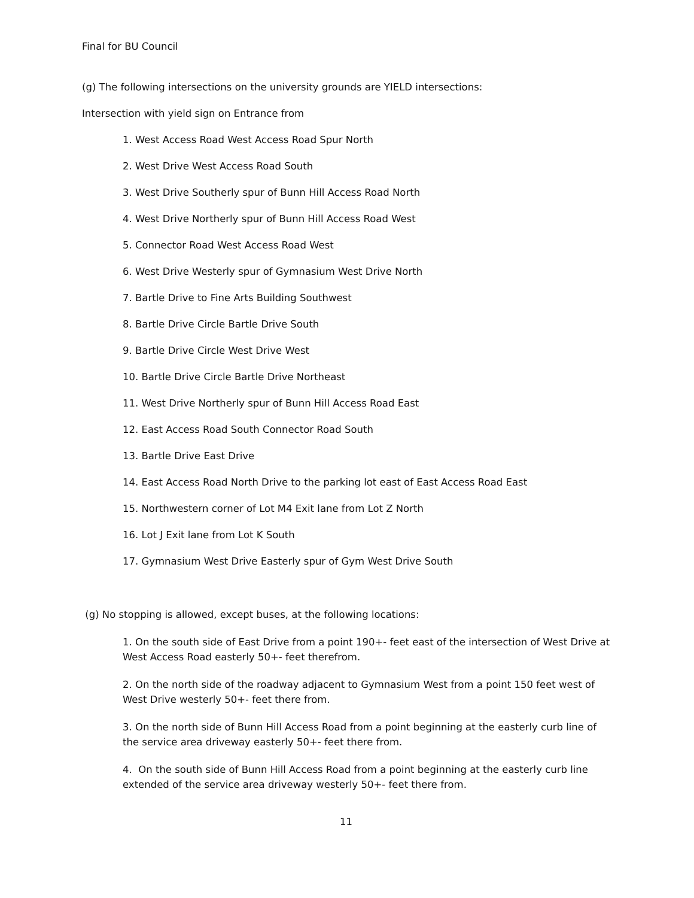Final for BU Council
(g) The following intersections on the university grounds are YIELD intersections:
Intersection with yield sign on Entrance from
1. West Access Road West Access Road Spur North
2. West Drive West Access Road South
3. West Drive Southerly spur of Bunn Hill Access Road North
4. West Drive Northerly spur of Bunn Hill Access Road West
5. Connector Road West Access Road West
6. West Drive Westerly spur of Gymnasium West Drive North
7. Bartle Drive to Fine Arts Building Southwest
8. Bartle Drive Circle Bartle Drive South
9. Bartle Drive Circle West Drive West
10. Bartle Drive Circle Bartle Drive Northeast
11. West Drive Northerly spur of Bunn Hill Access Road East
12. East Access Road South Connector Road South
13. Bartle Drive East Drive
14. East Access Road North Drive to the parking lot east of East Access Road East
15. Northwestern corner of Lot M4 Exit lane from Lot Z North
16. Lot J Exit lane from Lot K South
17. Gymnasium West Drive Easterly spur of Gym West Drive South
(g) No stopping is allowed, except buses, at the following locations:
1. On the south side of East Drive from a point 190+- feet east of the intersection of West Drive at West Access Road easterly 50+- feet therefrom.
2. On the north side of the roadway adjacent to Gymnasium West from a point 150 feet west of West Drive westerly 50+- feet there from.
3. On the north side of Bunn Hill Access Road from a point beginning at the easterly curb line of the service area driveway easterly 50+- feet there from.
4. On the south side of Bunn Hill Access Road from a point beginning at the easterly curb line extended of the service area driveway westerly 50+- feet there from.
11